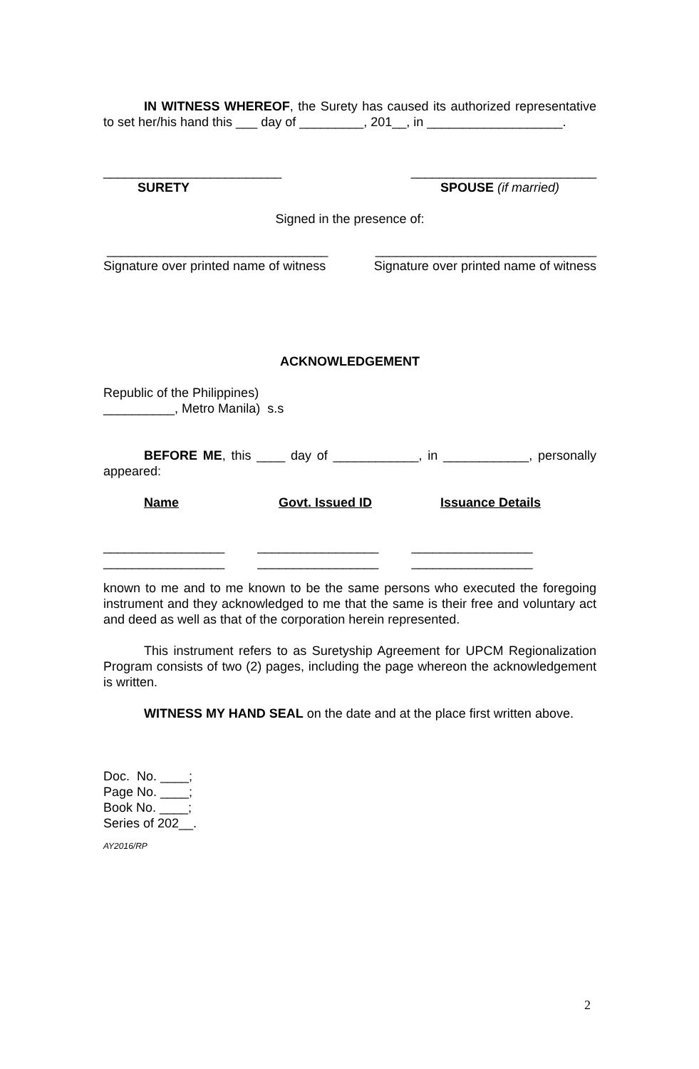IN WITNESS WHEREOF, the Surety has caused its authorized representative to set her/his hand this ___ day of _________, 201__, in ___________________.
_________________________ __________________________
SURETY SPOUSE (if married)
Signed in the presence of:
_______________________________ _______________________________
Signature over printed name of witness Signature over printed name of witness
ACKNOWLEDGEMENT
Republic of the Philippines)
__________, Metro Manila) s.s
BEFORE ME, this ____ day of ____________, in ____________, personally appeared:
Name Govt. Issued ID Issuance Details
_________________ _________________ _________________
_________________ _________________ _________________
known to me and to me known to be the same persons who executed the foregoing instrument and they acknowledged to me that the same is their free and voluntary act and deed as well as that of the corporation herein represented.
This instrument refers to as Suretyship Agreement for UPCM Regionalization Program consists of two (2) pages, including the page whereon the acknowledgement is written.
WITNESS MY HAND SEAL on the date and at the place first written above.
Doc. No. ____;
Page No. ____;
Book No. ____;
Series of 202__.
AY2016/RP
2